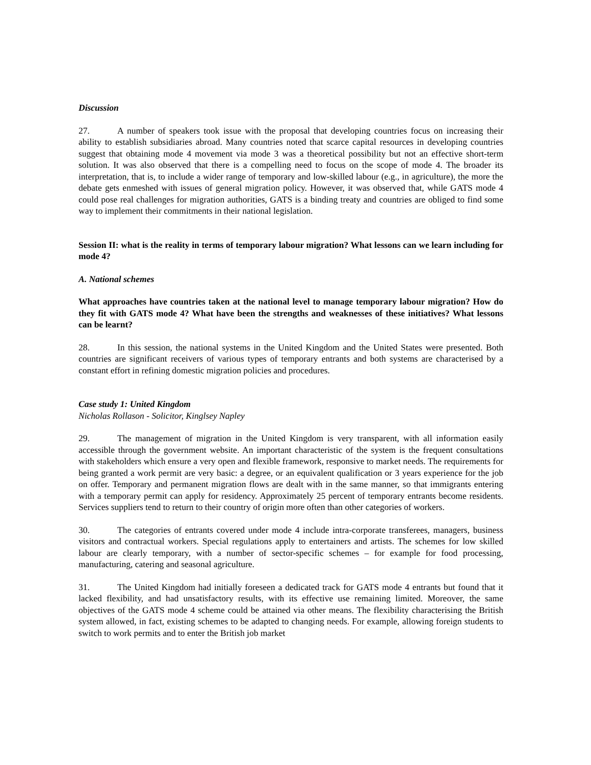Discussion
27. A number of speakers took issue with the proposal that developing countries focus on increasing their ability to establish subsidiaries abroad. Many countries noted that scarce capital resources in developing countries suggest that obtaining mode 4 movement via mode 3 was a theoretical possibility but not an effective short-term solution. It was also observed that there is a compelling need to focus on the scope of mode 4. The broader its interpretation, that is, to include a wider range of temporary and low-skilled labour (e.g., in agriculture), the more the debate gets enmeshed with issues of general migration policy. However, it was observed that, while GATS mode 4 could pose real challenges for migration authorities, GATS is a binding treaty and countries are obliged to find some way to implement their commitments in their national legislation.
Session II: what is the reality in terms of temporary labour migration? What lessons can we learn including for mode 4?
A. National schemes
What approaches have countries taken at the national level to manage temporary labour migration? How do they fit with GATS mode 4? What have been the strengths and weaknesses of these initiatives? What lessons can be learnt?
28. In this session, the national systems in the United Kingdom and the United States were presented. Both countries are significant receivers of various types of temporary entrants and both systems are characterised by a constant effort in refining domestic migration policies and procedures.
Case study 1: United Kingdom
Nicholas Rollason - Solicitor, Kinglsey Napley
29. The management of migration in the United Kingdom is very transparent, with all information easily accessible through the government website. An important characteristic of the system is the frequent consultations with stakeholders which ensure a very open and flexible framework, responsive to market needs. The requirements for being granted a work permit are very basic: a degree, or an equivalent qualification or 3 years experience for the job on offer. Temporary and permanent migration flows are dealt with in the same manner, so that immigrants entering with a temporary permit can apply for residency. Approximately 25 percent of temporary entrants become residents. Services suppliers tend to return to their country of origin more often than other categories of workers.
30. The categories of entrants covered under mode 4 include intra-corporate transferees, managers, business visitors and contractual workers. Special regulations apply to entertainers and artists. The schemes for low skilled labour are clearly temporary, with a number of sector-specific schemes – for example for food processing, manufacturing, catering and seasonal agriculture.
31. The United Kingdom had initially foreseen a dedicated track for GATS mode 4 entrants but found that it lacked flexibility, and had unsatisfactory results, with its effective use remaining limited. Moreover, the same objectives of the GATS mode 4 scheme could be attained via other means. The flexibility characterising the British system allowed, in fact, existing schemes to be adapted to changing needs. For example, allowing foreign students to switch to work permits and to enter the British job market